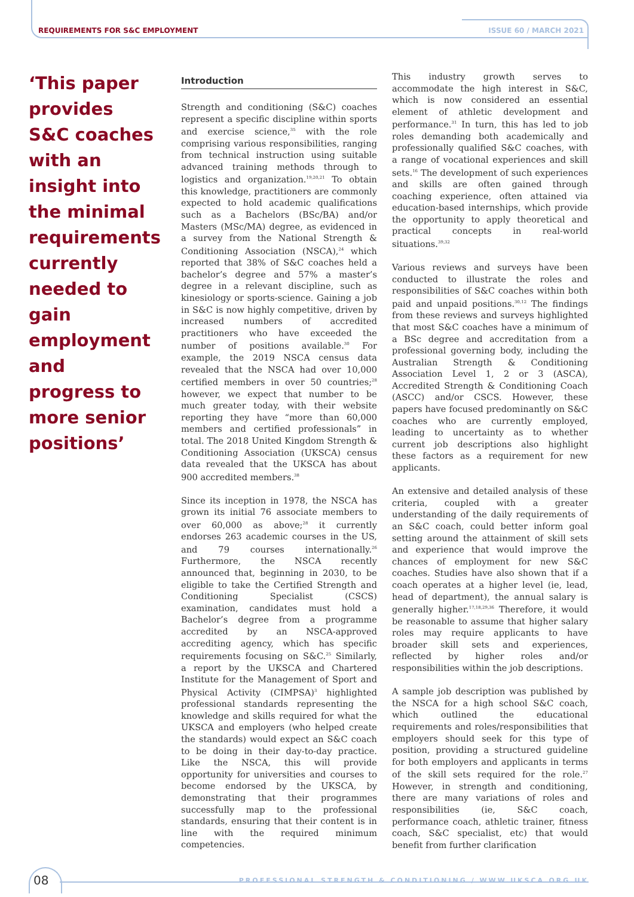REQUIREMENTS FOR S&C EMPLOYMENT ISSUE 60 / MARCH 2021
‘This paper provides S&C coaches with an insight into the minimal requirements currently needed to gain employment and progress to more senior positions’
Introduction
Strength and conditioning (S&C) coaches represent a specific discipline within sports and exercise science,<sup>35</sup> with the role comprising various responsibilities, ranging from technical instruction using suitable advanced training methods through to logistics and organization.<sup>19,20,21</sup> To obtain this knowledge, practitioners are commonly expected to hold academic qualifications such as a Bachelors (BSc/BA) and/or Masters (MSc/MA) degree, as evidenced in a survey from the National Strength & Conditioning Association (NSCA),<sup>24</sup> which reported that 38% of S&C coaches held a bachelor’s degree and 57% a master’s degree in a relevant discipline, such as kinesiology or sports-science. Gaining a job in S&C is now highly competitive, driven by increased numbers of accredited practitioners who have exceeded the number of positions available.<sup>30</sup> For example, the 2019 NSCA census data revealed that the NSCA had over 10,000 certified members in over 50 countries;<sup>28</sup> however, we expect that number to be much greater today, with their website reporting they have “more than 60,000 members and certified professionals” in total. The 2018 United Kingdom Strength & Conditioning Association (UKSCA) census data revealed that the UKSCA has about 900 accredited members.<sup>38</sup>
Since its inception in 1978, the NSCA has grown its initial 76 associate members to over 60,000 as above;<sup>28</sup> it currently endorses 263 academic courses in the US, and 79 courses internationally.<sup>26</sup> Furthermore, the NSCA recently announced that, beginning in 2030, to be eligible to take the Certified Strength and Conditioning Specialist (CSCS) examination, candidates must hold a Bachelor’s degree from a programme accredited by an NSCA-approved accrediting agency, which has specific requirements focusing on S&C.<sup>25</sup> Similarly, a report by the UKSCA and Chartered Institute for the Management of Sport and Physical Activity (CIMPSA)<sup>3</sup> highlighted professional standards representing the knowledge and skills required for what the UKSCA and employers (who helped create the standards) would expect an S&C coach to be doing in their day-to-day practice. Like the NSCA, this will provide opportunity for universities and courses to become endorsed by the UKSCA, by demonstrating that their programmes successfully map to the professional standards, ensuring that their content is in line with the required minimum competencies.
This industry growth serves to accommodate the high interest in S&C, which is now considered an essential element of athletic development and performance.<sup>31</sup> In turn, this has led to job roles demanding both academically and professionally qualified S&C coaches, with a range of vocational experiences and skill sets.<sup>16</sup> The development of such experiences and skills are often gained through coaching experience, often attained via education-based internships, which provide the opportunity to apply theoretical and practical concepts in real-world situations.<sup>39,32</sup>
Various reviews and surveys have been conducted to illustrate the roles and responsibilities of S&C coaches within both paid and unpaid positions.<sup>30,12</sup> The findings from these reviews and surveys highlighted that most S&C coaches have a minimum of a BSc degree and accreditation from a professional governing body, including the Australian Strength & Conditioning Association Level 1, 2 or 3 (ASCA), Accredited Strength & Conditioning Coach (ASCC) and/or CSCS. However, these papers have focused predominantly on S&C coaches who are currently employed, leading to uncertainty as to whether current job descriptions also highlight these factors as a requirement for new applicants.
An extensive and detailed analysis of these criteria, coupled with a greater understanding of the daily requirements of an S&C coach, could better inform goal setting around the attainment of skill sets and experience that would improve the chances of employment for new S&C coaches. Studies have also shown that if a coach operates at a higher level (ie, lead, head of department), the annual salary is generally higher.<sup>17,18,29,36</sup> Therefore, it would be reasonable to assume that higher salary roles may require applicants to have broader skill sets and experiences, reflected by higher roles and/or responsibilities within the job descriptions.
A sample job description was published by the NSCA for a high school S&C coach, which outlined the educational requirements and roles/responsibilities that employers should seek for this type of position, providing a structured guideline for both employers and applicants in terms of the skill sets required for the role.<sup>27</sup> However, in strength and conditioning, there are many variations of roles and responsibilities (ie, S&C coach, performance coach, athletic trainer, fitness coach, S&C specialist, etc) that would benefit from further clarification
08
PROFESSIONAL STRENGTH & CONDITIONING / WWW.UKSCA.ORG.UK